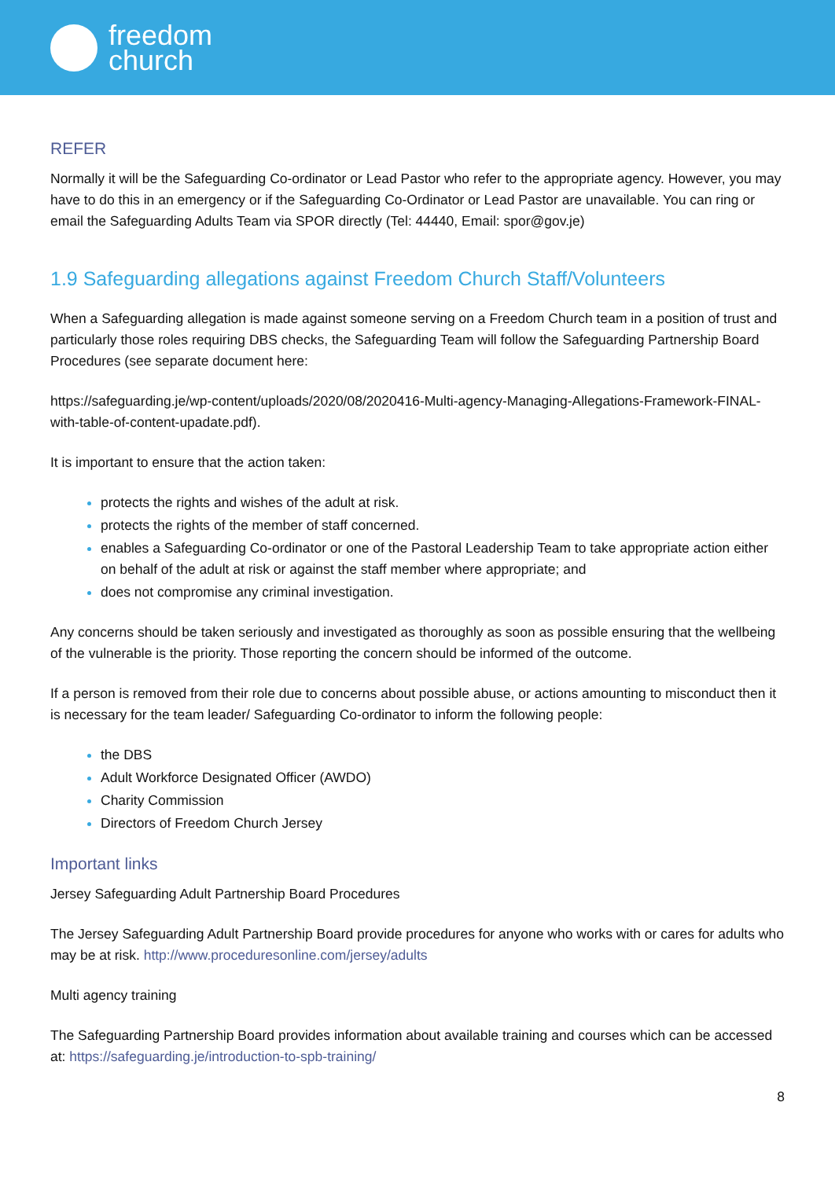freedom
church
REFER
Normally it will be the Safeguarding Co-ordinator or Lead Pastor who refer to the appropriate agency. However, you may have to do this in an emergency or if the Safeguarding Co-Ordinator or Lead Pastor are unavailable. You can ring or email the Safeguarding Adults Team via SPOR directly (Tel: 44440, Email: spor@gov.je)
1.9 Safeguarding allegations against Freedom Church Staff/Volunteers
When a Safeguarding allegation is made against someone serving on a Freedom Church team in a position of trust and particularly those roles requiring DBS checks, the Safeguarding Team will follow the Safeguarding Partnership Board Procedures (see separate document here:
https://safeguarding.je/wp-content/uploads/2020/08/2020416-Multi-agency-Managing-Allegations-Framework-FINAL-with-table-of-content-upadate.pdf).
It is important to ensure that the action taken:
protects the rights and wishes of the adult at risk.
protects the rights of the member of staff concerned.
enables a Safeguarding Co-ordinator or one of the Pastoral Leadership Team to take appropriate action either on behalf of the adult at risk or against the staff member where appropriate; and
does not compromise any criminal investigation.
Any concerns should be taken seriously and investigated as thoroughly as soon as possible ensuring that the wellbeing of the vulnerable is the priority. Those reporting the concern should be informed of the outcome.
If a person is removed from their role due to concerns about possible abuse, or actions amounting to misconduct then it is necessary for the team leader/ Safeguarding Co-ordinator to inform the following people:
the DBS
Adult Workforce Designated Officer (AWDO)
Charity Commission
Directors of Freedom Church Jersey
Important links
Jersey Safeguarding Adult Partnership Board Procedures
The Jersey Safeguarding Adult Partnership Board provide procedures for anyone who works with or cares for adults who may be at risk. http://www.proceduresonline.com/jersey/adults
Multi agency training
The Safeguarding Partnership Board provides information about available training and courses which can be accessed at: https://safeguarding.je/introduction-to-spb-training/
8